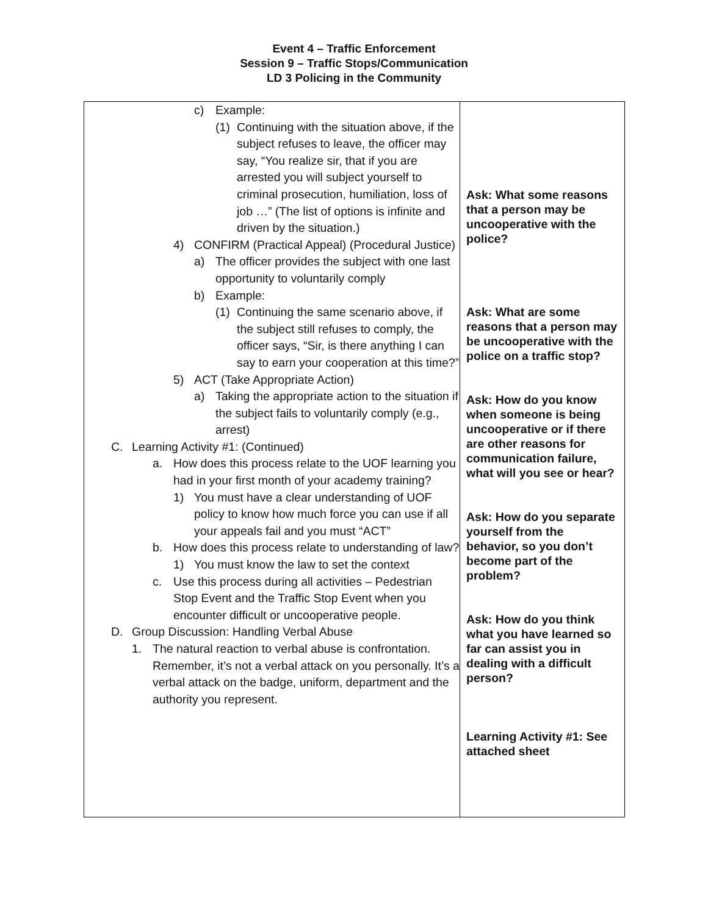Event 4 – Traffic Enforcement
Session 9 – Traffic Stops/Communication
LD 3 Policing in the Community
| c) Example: (1) Continuing with the situation above, if the subject refuses to leave, the officer may say, “You realize sir, that if you are arrested you will subject yourself to criminal prosecution, humiliation, loss of job …” (The list of options is infinite and driven by the situation.) 4) CONFIRM (Practical Appeal) (Procedural Justice) a) The officer provides the subject with one last opportunity to voluntarily comply b) Example: (1) Continuing the same scenario above, if the subject still refuses to comply, the officer says, “Sir, is there anything I can say to earn your cooperation at this time?” 5) ACT (Take Appropriate Action) a) Taking the appropriate action to the situation if the subject fails to voluntarily comply (e.g., arrest) C. Learning Activity #1: (Continued) a. How does this process relate to the UOF learning you had in your first month of your academy training? 1) You must have a clear understanding of UOF policy to know how much force you can use if all your appeals fail and you must “ACT” b. How does this process relate to understanding of law? 1) You must know the law to set the context c. Use this process during all activities – Pedestrian Stop Event and the Traffic Stop Event when you encounter difficult or uncooperative people. D. Group Discussion: Handling Verbal Abuse 1. The natural reaction to verbal abuse is confrontation. Remember, it’s not a verbal attack on you personally. It’s a verbal attack on the badge, uniform, department and the authority you represent. | Ask: What some reasons that a person may be uncooperative with the police? Ask: What are some reasons that a person may be uncooperative with the police on a traffic stop? Ask: How do you know when someone is being uncooperative or if there are other reasons for communication failure, what will you see or hear? Ask: How do you separate yourself from the behavior, so you don’t become part of the problem? Ask: How do you think what you have learned so far can assist you in dealing with a difficult person? Learning Activity #1: See attached sheet |